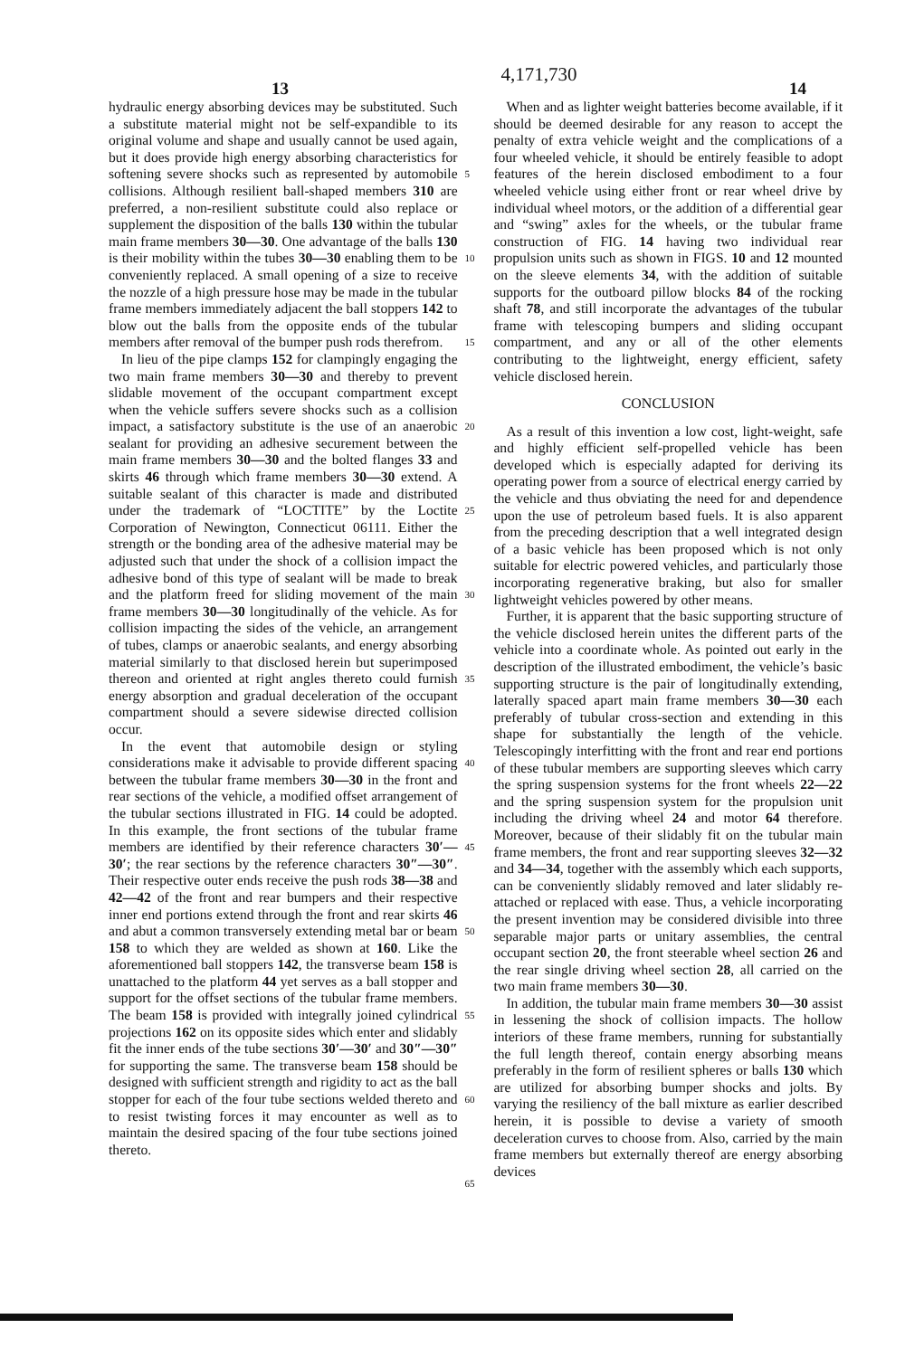13 4,171,730 14
hydraulic energy absorbing devices may be substituted. Such a substitute material might not be self-expandible to its original volume and shape and usually cannot be used again, but it does provide high energy absorbing characteristics for softening severe shocks such as represented by automobile collisions. Although resilient ball-shaped members 310 are preferred, a non-resilient substitute could also replace or supplement the disposition of the balls 130 within the tubular main frame members 30—30. One advantage of the balls 130 is their mobility within the tubes 30—30 enabling them to be conveniently replaced. A small opening of a size to receive the nozzle of a high pressure hose may be made in the tubular frame members immediately adjacent the ball stoppers 142 to blow out the balls from the opposite ends of the tubular members after removal of the bumper push rods therefrom.
In lieu of the pipe clamps 152 for clampingly engaging the two main frame members 30—30 and thereby to prevent slidable movement of the occupant compartment except when the vehicle suffers severe shocks such as a collision impact, a satisfactory substitute is the use of an anaerobic sealant for providing an adhesive securement between the main frame members 30—30 and the bolted flanges 33 and skirts 46 through which frame members 30—30 extend. A suitable sealant of this character is made and distributed under the trademark of “LOCTITE” by the Loctite Corporation of Newington, Connecticut 06111. Either the strength or the bonding area of the adhesive material may be adjusted such that under the shock of a collision impact the adhesive bond of this type of sealant will be made to break and the platform freed for sliding movement of the main frame members 30—30 longitudinally of the vehicle. As for collision impacting the sides of the vehicle, an arrangement of tubes, clamps or anaerobic sealants, and energy absorbing material similarly to that disclosed herein but superimposed thereon and oriented at right angles thereto could furnish energy absorption and gradual deceleration of the occupant compartment should a severe sidewise directed collision occur.
In the event that automobile design or styling considerations make it advisable to provide different spacing between the tubular frame members 30—30 in the front and rear sections of the vehicle, a modified offset arrangement of the tubular sections illustrated in FIG. 14 could be adopted. In this example, the front sections of the tubular frame members are identified by their reference characters 30′—30′; the rear sections by the reference characters 30″—30″. Their respective outer ends receive the push rods 38—38 and 42—42 of the front and rear bumpers and their respective inner end portions extend through the front and rear skirts 46 and abut a common transversely extending metal bar or beam 158 to which they are welded as shown at 160. Like the aforementioned ball stoppers 142, the transverse beam 158 is unattached to the platform 44 yet serves as a ball stopper and support for the offset sections of the tubular frame members. The beam 158 is provided with integrally joined cylindrical projections 162 on its opposite sides which enter and slidably fit the inner ends of the tube sections 30′—30′ and 30″—30″ for supporting the same. The transverse beam 158 should be designed with sufficient strength and rigidity to act as the ball stopper for each of the four tube sections welded thereto and to resist twisting forces it may encounter as well as to maintain the desired spacing of the four tube sections joined thereto.
5
10
15
20
25
30
35
40
45
50
55
60
65
When and as lighter weight batteries become available, if it should be deemed desirable for any reason to accept the penalty of extra vehicle weight and the complications of a four wheeled vehicle, it should be entirely feasible to adopt features of the herein disclosed embodiment to a four wheeled vehicle using either front or rear wheel drive by individual wheel motors, or the addition of a differential gear and “swing” axles for the wheels, or the tubular frame construction of FIG. 14 having two individual rear propulsion units such as shown in FIGS. 10 and 12 mounted on the sleeve elements 34, with the addition of suitable supports for the outboard pillow blocks 84 of the rocking shaft 78, and still incorporate the advantages of the tubular frame with telescoping bumpers and sliding occupant compartment, and any or all of the other elements contributing to the lightweight, energy efficient, safety vehicle disclosed herein.
CONCLUSION
As a result of this invention a low cost, light-weight, safe and highly efficient self-propelled vehicle has been developed which is especially adapted for deriving its operating power from a source of electrical energy carried by the vehicle and thus obviating the need for and dependence upon the use of petroleum based fuels. It is also apparent from the preceding description that a well integrated design of a basic vehicle has been proposed which is not only suitable for electric powered vehicles, and particularly those incorporating regenerative braking, but also for smaller lightweight vehicles powered by other means.
Further, it is apparent that the basic supporting structure of the vehicle disclosed herein unites the different parts of the vehicle into a coordinate whole. As pointed out early in the description of the illustrated embodiment, the vehicle’s basic supporting structure is the pair of longitudinally extending, laterally spaced apart main frame members 30—30 each preferably of tubular cross-section and extending in this shape for substantially the length of the vehicle. Telescopingly interfitting with the front and rear end portions of these tubular members are supporting sleeves which carry the spring suspension systems for the front wheels 22—22 and the spring suspension system for the propulsion unit including the driving wheel 24 and motor 64 therefore. Moreover, because of their slidably fit on the tubular main frame members, the front and rear supporting sleeves 32—32 and 34—34, together with the assembly which each supports, can be conveniently slidably removed and later slidably re-attached or replaced with ease. Thus, a vehicle incorporating the present invention may be considered divisible into three separable major parts or unitary assemblies, the central occupant section 20, the front steerable wheel section 26 and the rear single driving wheel section 28, all carried on the two main frame members 30—30.
In addition, the tubular main frame members 30—30 assist in lessening the shock of collision impacts. The hollow interiors of these frame members, running for substantially the full length thereof, contain energy absorbing means preferably in the form of resilient spheres or balls 130 which are utilized for absorbing bumper shocks and jolts. By varying the resiliency of the ball mixture as earlier described herein, it is possible to devise a variety of smooth deceleration curves to choose from. Also, carried by the main frame members but externally thereof are energy absorbing devices